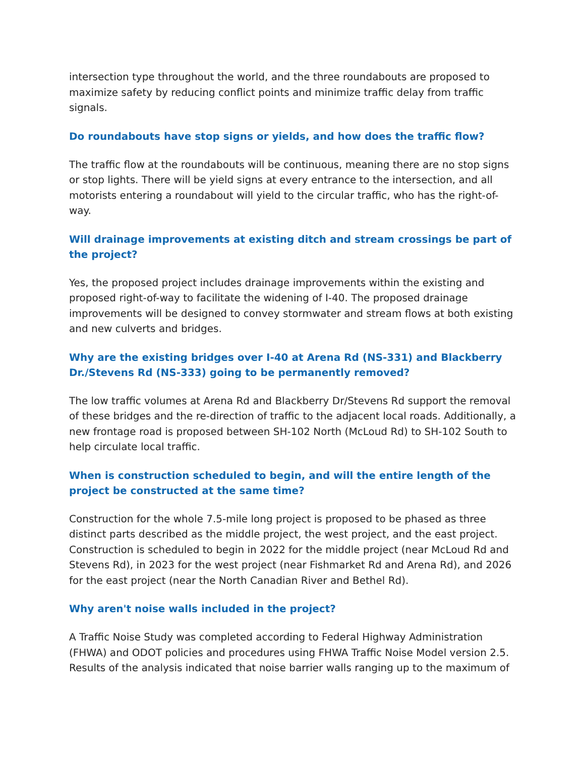intersection type throughout the world, and the three roundabouts are proposed to maximize safety by reducing conflict points and minimize traffic delay from traffic signals.
Do roundabouts have stop signs or yields, and how does the traffic flow?
The traffic flow at the roundabouts will be continuous, meaning there are no stop signs or stop lights. There will be yield signs at every entrance to the intersection, and all motorists entering a roundabout will yield to the circular traffic, who has the right-of-way.
Will drainage improvements at existing ditch and stream crossings be part of the project?
Yes, the proposed project includes drainage improvements within the existing and proposed right-of-way to facilitate the widening of I-40. The proposed drainage improvements will be designed to convey stormwater and stream flows at both existing and new culverts and bridges.
Why are the existing bridges over I-40 at Arena Rd (NS-331) and Blackberry Dr./Stevens Rd (NS-333) going to be permanently removed?
The low traffic volumes at Arena Rd and Blackberry Dr/Stevens Rd support the removal of these bridges and the re-direction of traffic to the adjacent local roads. Additionally, a new frontage road is proposed between SH-102 North (McLoud Rd) to SH-102 South to help circulate local traffic.
When is construction scheduled to begin, and will the entire length of the project be constructed at the same time?
Construction for the whole 7.5-mile long project is proposed to be phased as three distinct parts described as the middle project, the west project, and the east project. Construction is scheduled to begin in 2022 for the middle project (near McLoud Rd and Stevens Rd), in 2023 for the west project (near Fishmarket Rd and Arena Rd), and 2026 for the east project (near the North Canadian River and Bethel Rd).
Why aren't noise walls included in the project?
A Traffic Noise Study was completed according to Federal Highway Administration (FHWA) and ODOT policies and procedures using FHWA Traffic Noise Model version 2.5. Results of the analysis indicated that noise barrier walls ranging up to the maximum of